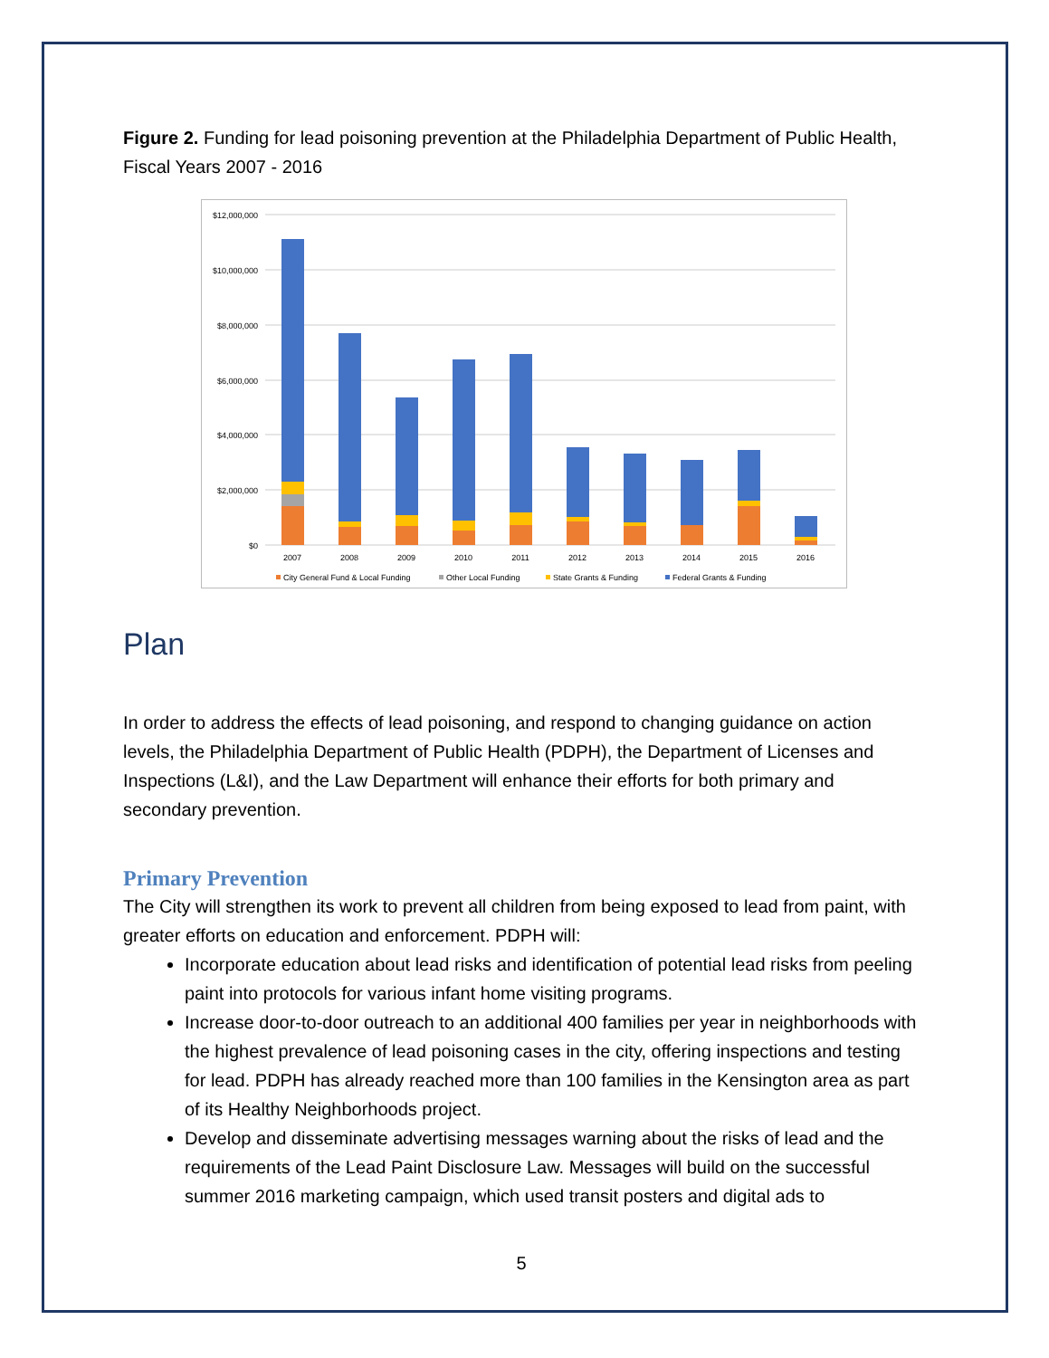Figure 2. Funding for lead poisoning prevention at the Philadelphia Department of Public Health, Fiscal Years 2007 - 2016
$12,000,000
$10,000,000
$8,000,000
$6,000,000
$4,000,000
$2,000,000
$0
2007
2008
2009
2010
2011
2012
2013
2014
2015
2016
City General Fund & Local Funding
Other Local Funding
State Grants & Funding
Federal Grants & Funding
Plan
In order to address the effects of lead poisoning, and respond to changing guidance on action levels, the Philadelphia Department of Public Health (PDPH), the Department of Licenses and Inspections (L&I), and the Law Department will enhance their efforts for both primary and secondary prevention.
Primary Prevention
The City will strengthen its work to prevent all children from being exposed to lead from paint, with greater efforts on education and enforcement. PDPH will:
Incorporate education about lead risks and identification of potential lead risks from peeling paint into protocols for various infant home visiting programs.
Increase door-to-door outreach to an additional 400 families per year in neighborhoods with the highest prevalence of lead poisoning cases in the city, offering inspections and testing for lead. PDPH has already reached more than 100 families in the Kensington area as part of its Healthy Neighborhoods project.
Develop and disseminate advertising messages warning about the risks of lead and the requirements of the Lead Paint Disclosure Law. Messages will build on the successful summer 2016 marketing campaign, which used transit posters and digital ads to
5